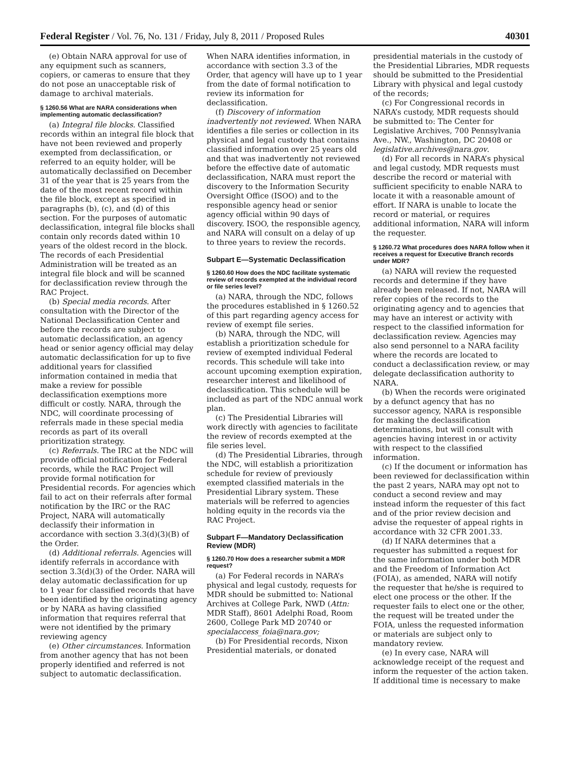Federal Register / Vol. 76, No. 131 / Friday, July 8, 2011 / Proposed Rules 40301
(e) Obtain NARA approval for use of any equipment such as scanners, copiers, or cameras to ensure that they do not pose an unacceptable risk of damage to archival materials.
§ 1260.56 What are NARA considerations when implementing automatic declassification?
(a) Integral file blocks. Classified records within an integral file block that have not been reviewed and properly exempted from declassification, or referred to an equity holder, will be automatically declassified on December 31 of the year that is 25 years from the date of the most recent record within the file block, except as specified in paragraphs (b), (c), and (d) of this section. For the purposes of automatic declassification, integral file blocks shall contain only records dated within 10 years of the oldest record in the block. The records of each Presidential Administration will be treated as an integral file block and will be scanned for declassification review through the RAC Project.
(b) Special media records. After consultation with the Director of the National Declassification Center and before the records are subject to automatic declassification, an agency head or senior agency official may delay automatic declassification for up to five additional years for classified information contained in media that make a review for possible declassification exemptions more difficult or costly. NARA, through the NDC, will coordinate processing of referrals made in these special media records as part of its overall prioritization strategy.
(c) Referrals. The IRC at the NDC will provide official notification for Federal records, while the RAC Project will provide formal notification for Presidential records. For agencies which fail to act on their referrals after formal notification by the IRC or the RAC Project, NARA will automatically declassify their information in accordance with section 3.3(d)(3)(B) of the Order.
(d) Additional referrals. Agencies will identify referrals in accordance with section 3.3(d)(3) of the Order. NARA will delay automatic declassification for up to 1 year for classified records that have been identified by the originating agency or by NARA as having classified information that requires referral that were not identified by the primary reviewing agency
(e) Other circumstances. Information from another agency that has not been properly identified and referred is not subject to automatic declassification.
When NARA identifies information, in accordance with section 3.3 of the Order, that agency will have up to 1 year from the date of formal notification to review its information for declassification.
(f) Discovery of information inadvertently not reviewed. When NARA identifies a file series or collection in its physical and legal custody that contains classified information over 25 years old and that was inadvertently not reviewed before the effective date of automatic declassification, NARA must report the discovery to the Information Security Oversight Office (ISOO) and to the responsible agency head or senior agency official within 90 days of discovery. ISOO, the responsible agency, and NARA will consult on a delay of up to three years to review the records.
Subpart E—Systematic Declassification
§ 1260.60 How does the NDC facilitate systematic review of records exempted at the individual record or file series level?
(a) NARA, through the NDC, follows the procedures established in § 1260.52 of this part regarding agency access for review of exempt file series.
(b) NARA, through the NDC, will establish a prioritization schedule for review of exempted individual Federal records. This schedule will take into account upcoming exemption expiration, researcher interest and likelihood of declassification. This schedule will be included as part of the NDC annual work plan.
(c) The Presidential Libraries will work directly with agencies to facilitate the review of records exempted at the file series level.
(d) The Presidential Libraries, through the NDC, will establish a prioritization schedule for review of previously exempted classified materials in the Presidential Library system. These materials will be referred to agencies holding equity in the records via the RAC Project.
Subpart F—Mandatory Declassification Review (MDR)
§ 1260.70 How does a researcher submit a MDR request?
(a) For Federal records in NARA’s physical and legal custody, requests for MDR should be submitted to: National Archives at College Park, NWD (Attn: MDR Staff), 8601 Adelphi Road, Room 2600, College Park MD 20740 or specialaccess_foia@nara.gov;
(b) For Presidential records, Nixon Presidential materials, or donated
presidential materials in the custody of the Presidential Libraries, MDR requests should be submitted to the Presidential Library with physical and legal custody of the records;
(c) For Congressional records in NARA’s custody, MDR requests should be submitted to: The Center for Legislative Archives, 700 Pennsylvania Ave., NW., Washington, DC 20408 or legislative.archives@nara.gov.
(d) For all records in NARA’s physical and legal custody, MDR requests must describe the record or material with sufficient specificity to enable NARA to locate it with a reasonable amount of effort. If NARA is unable to locate the record or material, or requires additional information, NARA will inform the requester.
§ 1260.72 What procedures does NARA follow when it receives a request for Executive Branch records under MDR?
(a) NARA will review the requested records and determine if they have already been released. If not, NARA will refer copies of the records to the originating agency and to agencies that may have an interest or activity with respect to the classified information for declassification review. Agencies may also send personnel to a NARA facility where the records are located to conduct a declassification review, or may delegate declassification authority to NARA.
(b) When the records were originated by a defunct agency that has no successor agency, NARA is responsible for making the declassification determinations, but will consult with agencies having interest in or activity with respect to the classified information.
(c) If the document or information has been reviewed for declassification within the past 2 years, NARA may opt not to conduct a second review and may instead inform the requester of this fact and of the prior review decision and advise the requester of appeal rights in accordance with 32 CFR 2001.33.
(d) If NARA determines that a requester has submitted a request for the same information under both MDR and the Freedom of Information Act (FOIA), as amended, NARA will notify the requester that he/she is required to elect one process or the other. If the requester fails to elect one or the other, the request will be treated under the FOIA, unless the requested information or materials are subject only to mandatory review.
(e) In every case, NARA will acknowledge receipt of the request and inform the requester of the action taken. If additional time is necessary to make